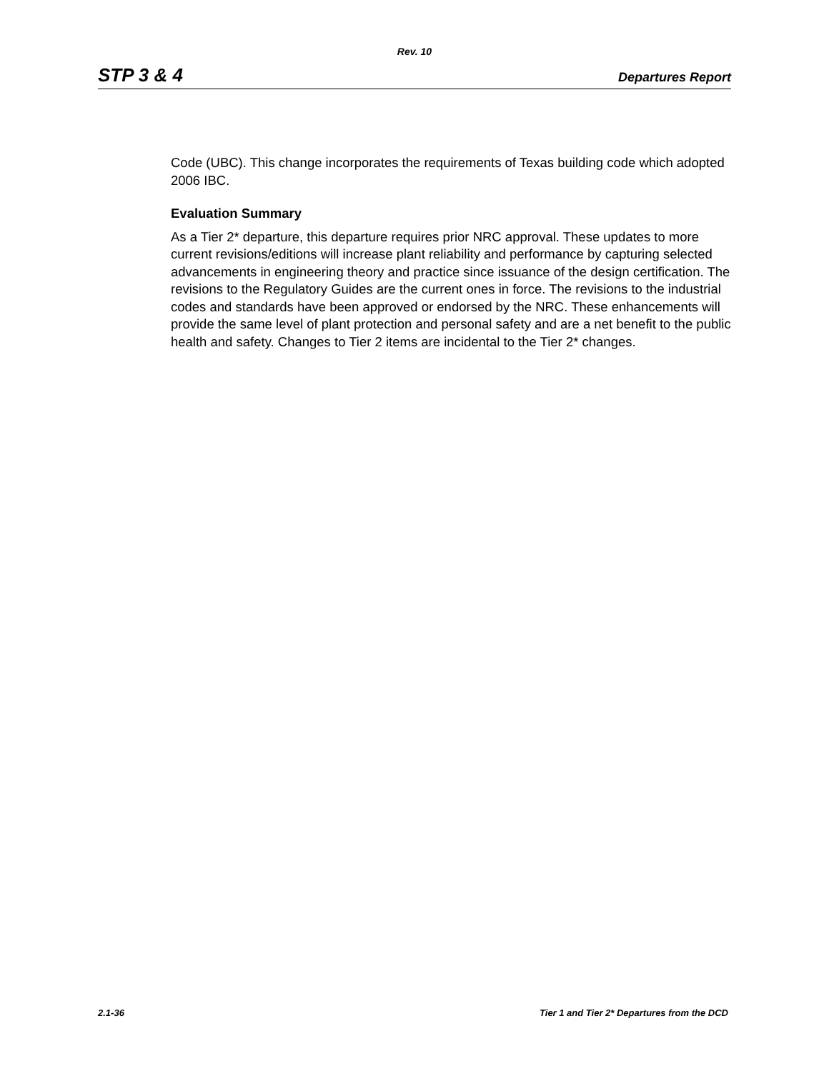Rev. 10
STP 3 & 4 Departures Report
Code (UBC). This change incorporates the requirements of Texas building code which adopted 2006 IBC.
Evaluation Summary
As a Tier 2* departure, this departure requires prior NRC approval. These updates to more current revisions/editions will increase plant reliability and performance by capturing selected advancements in engineering theory and practice since issuance of the design certification. The revisions to the Regulatory Guides are the current ones in force. The revisions to the industrial codes and standards have been approved or endorsed by the NRC. These enhancements will provide the same level of plant protection and personal safety and are a net benefit to the public health and safety. Changes to Tier 2 items are incidental to the Tier 2* changes.
2.1-36 Tier 1 and Tier 2* Departures from the DCD